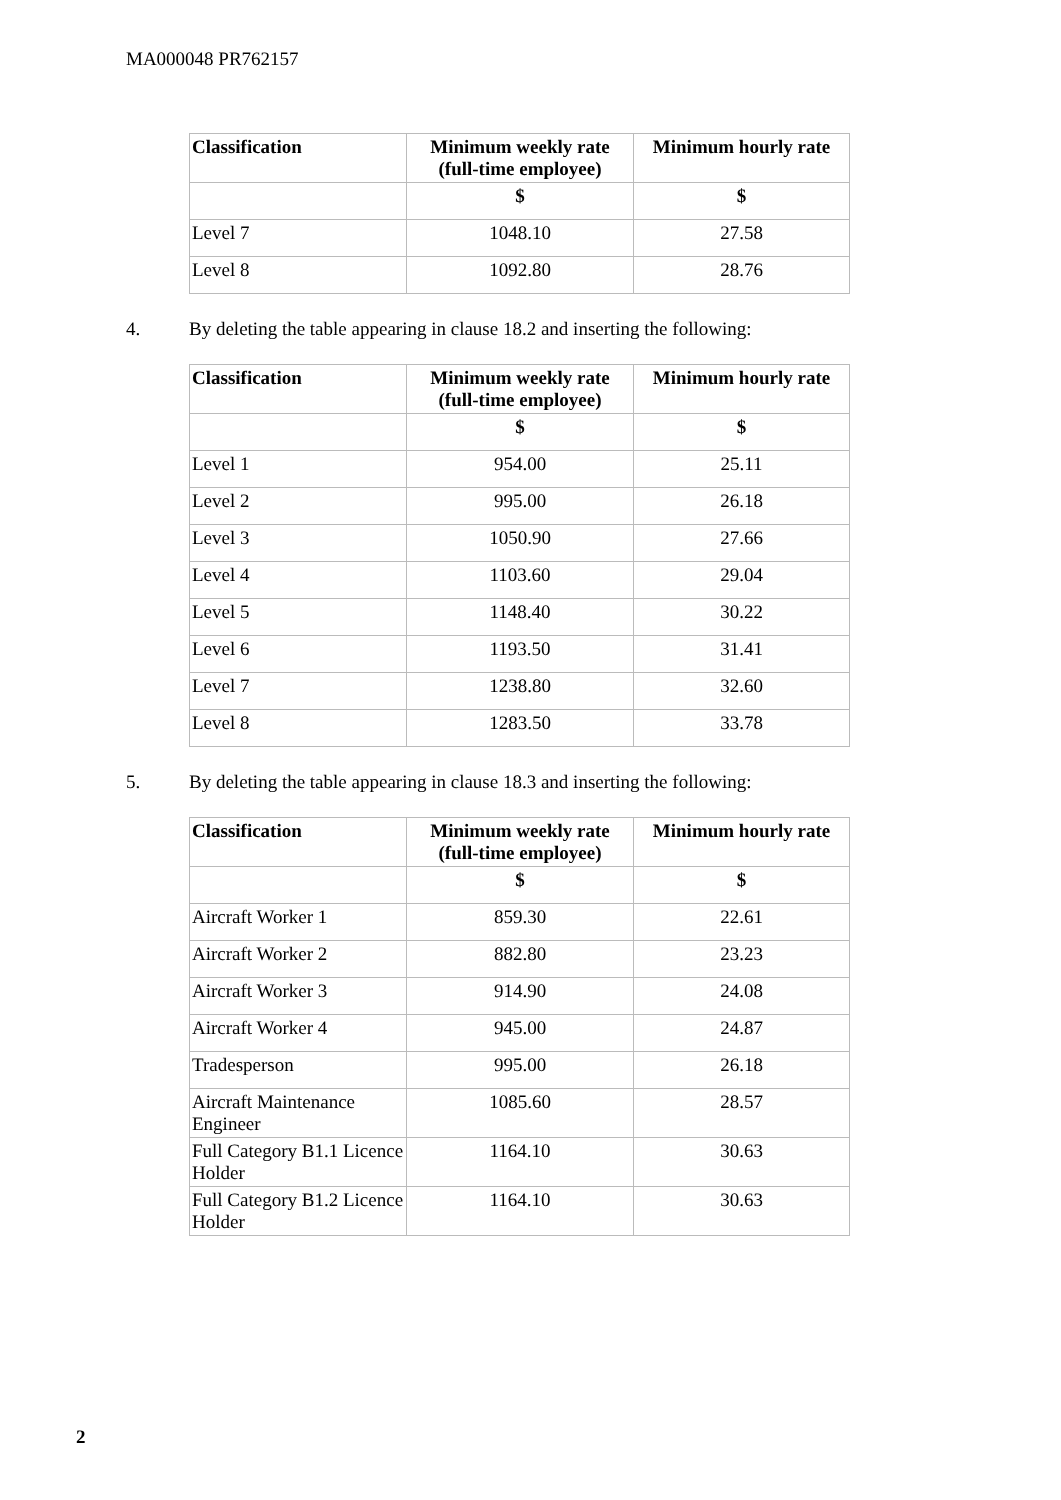MA000048 PR762157
| Classification | Minimum weekly rate (full-time employee) | Minimum hourly rate |
| --- | --- | --- |
| | $ | $ |
| Level 7 | 1048.10 | 27.58 |
| Level 8 | 1092.80 | 28.76 |
4. By deleting the table appearing in clause 18.2 and inserting the following:
| Classification | Minimum weekly rate (full-time employee) | Minimum hourly rate |
| --- | --- | --- |
| | $ | $ |
| Level 1 | 954.00 | 25.11 |
| Level 2 | 995.00 | 26.18 |
| Level 3 | 1050.90 | 27.66 |
| Level 4 | 1103.60 | 29.04 |
| Level 5 | 1148.40 | 30.22 |
| Level 6 | 1193.50 | 31.41 |
| Level 7 | 1238.80 | 32.60 |
| Level 8 | 1283.50 | 33.78 |
5. By deleting the table appearing in clause 18.3 and inserting the following:
| Classification | Minimum weekly rate (full-time employee) | Minimum hourly rate |
| --- | --- | --- |
| | $ | $ |
| Aircraft Worker 1 | 859.30 | 22.61 |
| Aircraft Worker 2 | 882.80 | 23.23 |
| Aircraft Worker 3 | 914.90 | 24.08 |
| Aircraft Worker 4 | 945.00 | 24.87 |
| Tradesperson | 995.00 | 26.18 |
| Aircraft Maintenance Engineer | 1085.60 | 28.57 |
| Full Category B1.1 Licence Holder | 1164.10 | 30.63 |
| Full Category B1.2 Licence Holder | 1164.10 | 30.63 |
2